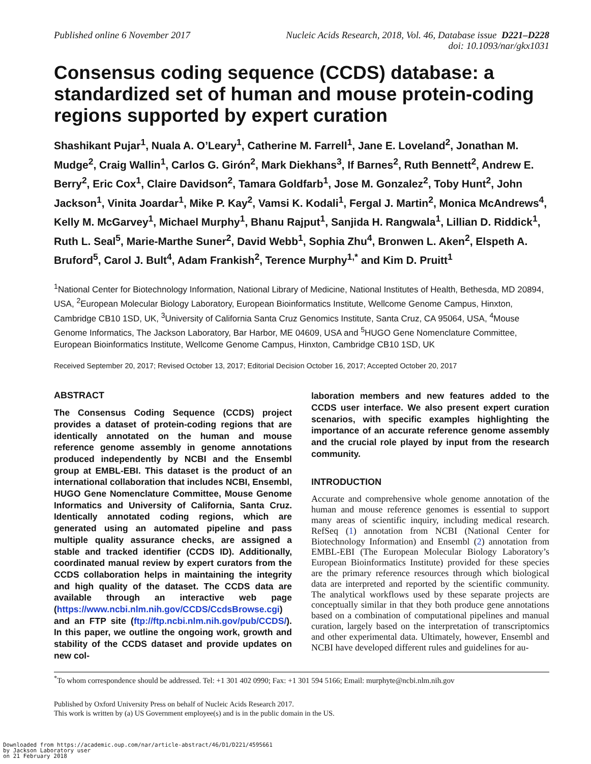Published online 6 November 2017
Nucleic Acids Research, 2018, Vol. 46, Database issue D221–D228
doi: 10.1093/nar/gkx1031
Consensus coding sequence (CCDS) database: a standardized set of human and mouse protein-coding regions supported by expert curation
Shashikant Pujar<sup>1</sup>, Nuala A. O’Leary<sup>1</sup>, Catherine M. Farrell<sup>1</sup>, Jane E. Loveland<sup>2</sup>, Jonathan M. Mudge<sup>2</sup>, Craig Wallin<sup>1</sup>, Carlos G. Girón<sup>2</sup>, Mark Diekhans<sup>3</sup>, If Barnes<sup>2</sup>, Ruth Bennett<sup>2</sup>, Andrew E. Berry<sup>2</sup>, Eric Cox<sup>1</sup>, Claire Davidson<sup>2</sup>, Tamara Goldfarb<sup>1</sup>, Jose M. Gonzalez<sup>2</sup>, Toby Hunt<sup>2</sup>, John Jackson<sup>1</sup>, Vinita Joardar<sup>1</sup>, Mike P. Kay<sup>2</sup>, Vamsi K. Kodali<sup>1</sup>, Fergal J. Martin<sup>2</sup>, Monica McAndrews<sup>4</sup>, Kelly M. McGarvey<sup>1</sup>, Michael Murphy<sup>1</sup>, Bhanu Rajput<sup>1</sup>, Sanjida H. Rangwala<sup>1</sup>, Lillian D. Riddick<sup>1</sup>, Ruth L. Seal<sup>5</sup>, Marie-Marthe Suner<sup>2</sup>, David Webb<sup>1</sup>, Sophia Zhu<sup>4</sup>, Bronwen L. Aken<sup>2</sup>, Elspeth A. Bruford<sup>5</sup>, Carol J. Bult<sup>4</sup>, Adam Frankish<sup>2</sup>, Terence Murphy<sup>1,*</sup> and Kim D. Pruitt<sup>1</sup>
<sup>1</sup> National Center for Biotechnology Information, National Library of Medicine, National Institutes of Health, Bethesda, MD 20894, USA, <sup>2</sup>European Molecular Biology Laboratory, European Bioinformatics Institute, Wellcome Genome Campus, Hinxton, Cambridge CB10 1SD, UK, <sup>3</sup>University of California Santa Cruz Genomics Institute, Santa Cruz, CA 95064, USA, <sup>4</sup>Mouse Genome Informatics, The Jackson Laboratory, Bar Harbor, ME 04609, USA and <sup>5</sup>HUGO Gene Nomenclature Committee, European Bioinformatics Institute, Wellcome Genome Campus, Hinxton, Cambridge CB10 1SD, UK
Received September 20, 2017; Revised October 13, 2017; Editorial Decision October 16, 2017; Accepted October 20, 2017
ABSTRACT
The Consensus Coding Sequence (CCDS) project provides a dataset of protein-coding regions that are identically annotated on the human and mouse reference genome assembly in genome annotations produced independently by NCBI and the Ensembl group at EMBL-EBI. This dataset is the product of an international collaboration that includes NCBI, Ensembl, HUGO Gene Nomenclature Committee, Mouse Genome Informatics and University of California, Santa Cruz. Identically annotated coding regions, which are generated using an automated pipeline and pass multiple quality assurance checks, are assigned a stable and tracked identifier (CCDS ID). Additionally, coordinated manual review by expert curators from the CCDS collaboration helps in maintaining the integrity and high quality of the dataset. The CCDS data are available through an interactive web page (https://www.ncbi.nlm.nih.gov/CCDS/CcdsBrowse.cgi) and an FTP site (ftp://ftp.ncbi.nlm.nih.gov/pub/CCDS/). In this paper, we outline the ongoing work, growth and stability of the CCDS dataset and provide updates on new col-
laboration members and new features added to the CCDS user interface. We also present expert curation scenarios, with specific examples highlighting the importance of an accurate reference genome assembly and the crucial role played by input from the research community.
INTRODUCTION
Accurate and comprehensive whole genome annotation of the human and mouse reference genomes is essential to support many areas of scientific inquiry, including medical research. RefSeq (1) annotation from NCBI (National Center for Biotechnology Information) and Ensembl (2) annotation from EMBL-EBI (The European Molecular Biology Laboratory’s European Bioinformatics Institute) provided for these species are the primary reference resources through which biological data are interpreted and reported by the scientific community. The analytical workflows used by these separate projects are conceptually similar in that they both produce gene annotations based on a combination of computational pipelines and manual curation, largely based on the interpretation of transcriptomics and other experimental data. Ultimately, however, Ensembl and NCBI have developed different rules and guidelines for au-
<sup>*</sup> To whom correspondence should be addressed. Tel: +1 301 402 0990; Fax: +1 301 594 5166; Email: murphyte@ncbi.nlm.nih.gov
Published by Oxford University Press on behalf of Nucleic Acids Research 2017.
This work is written by (a) US Government employee(s) and is in the public domain in the US.
Downloaded from https://academic.oup.com/nar/article-abstract/46/D1/D221/4595661
by Jackson Laboratory user
on 21 February 2018